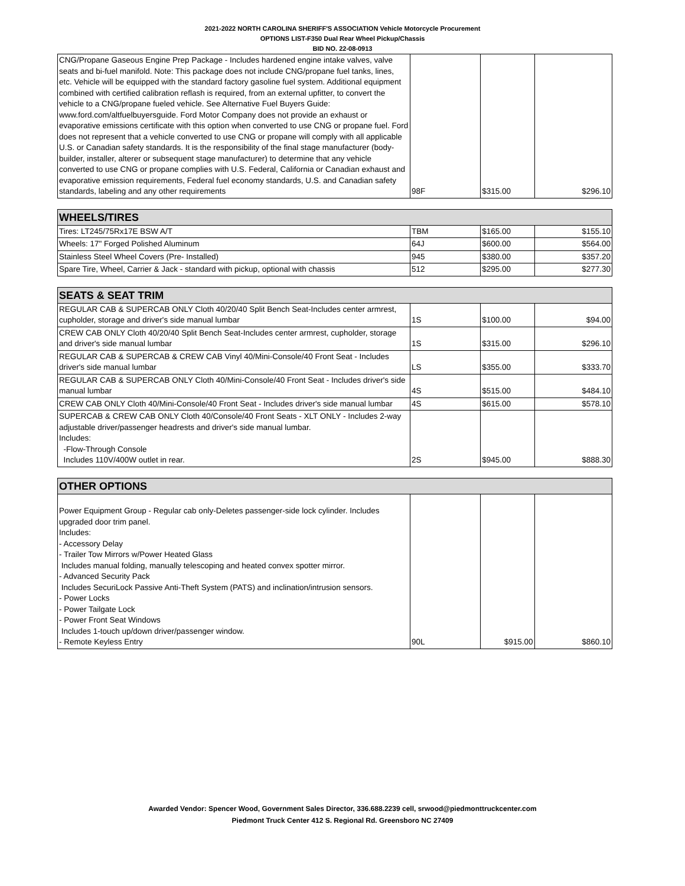2021-2022 NORTH CAROLINA SHERIFF'S ASSOCIATION Vehicle Motorcycle Procurement
OPTIONS LIST-F350 Dual Rear Wheel Pickup/Chassis
BID NO. 22-08-0913
| CNG/Propane Gaseous Engine Prep Package - Includes hardened engine intake valves, valve seats and bi-fuel manifold. Note: This package does not include CNG/propane fuel tanks, lines, etc. Vehicle will be equipped with the standard factory gasoline fuel system. Additional equipment combined with certified calibration reflash is required, from an external upfitter, to convert the vehicle to a CNG/propane fueled vehicle. See Alternative Fuel Buyers Guide: www.ford.com/altfuelbuyersguide. Ford Motor Company does not provide an exhaust or evaporative emissions certificate with this option when converted to use CNG or propane fuel. Ford does not represent that a vehicle converted to use CNG or propane will comply with all applicable U.S. or Canadian safety standards. It is the responsibility of the final stage manufacturer (body-builder, installer, alterer or subsequent stage manufacturer) to determine that any vehicle converted to use CNG or propane complies with U.S. Federal, California or Canadian exhaust and evaporative emission requirements, Federal fuel economy standards, U.S. and Canadian safety standards, labeling and any other requirements | 98F | $315.00 | $296.10 |
| WHEELS/TIRES | | | |
| Tires: LT245/75Rx17E BSW A/T | TBM | $165.00 | $155.10 |
| Wheels: 17" Forged Polished Aluminum | 64J | $600.00 | $564.00 |
| Stainless Steel Wheel Covers (Pre- Installed) | 945 | $380.00 | $357.20 |
| Spare Tire, Wheel, Carrier & Jack - standard with pickup, optional with chassis | 512 | $295.00 | $277.30 |
| SEATS & SEAT TRIM | | | |
| REGULAR CAB & SUPERCAB ONLY Cloth 40/20/40 Split Bench Seat-Includes center armrest, cupholder, storage and driver's side manual lumbar | 1S | $100.00 | $94.00 |
| CREW CAB ONLY Cloth 40/20/40 Split Bench Seat-Includes center armrest, cupholder, storage and driver's side manual lumbar | 1S | $315.00 | $296.10 |
| REGULAR CAB & SUPERCAB & CREW CAB Vinyl 40/Mini-Console/40 Front Seat - Includes driver's side manual lumbar | LS | $355.00 | $333.70 |
| REGULAR CAB & SUPERCAB ONLY Cloth 40/Mini-Console/40 Front Seat - Includes driver's side manual lumbar | 4S | $515.00 | $484.10 |
| CREW CAB ONLY Cloth 40/Mini-Console/40 Front Seat - Includes driver's side manual lumbar | 4S | $615.00 | $578.10 |
| SUPERCAB & CREW CAB ONLY Cloth 40/Console/40 Front Seats - XLT ONLY - Includes 2-way adjustable driver/passenger headrests and driver's side manual lumbar. Includes: -Flow-Through Console Includes 110V/400W outlet in rear. | 2S | $945.00 | $888.30 |
| OTHER OPTIONS | | | |
| Power Equipment Group - Regular cab only-Deletes passenger-side lock cylinder. Includes upgraded door trim panel. Includes: - Accessory Delay - Trailer Tow Mirrors w/Power Heated Glass Includes manual folding, manually telescoping and heated convex spotter mirror. - Advanced Security Pack Includes SecuriLock Passive Anti-Theft System (PATS) and inclination/intrusion sensors. - Power Locks - Power Tailgate Lock - Power Front Seat Windows Includes 1-touch up/down driver/passenger window. - Remote Keyless Entry | 90L | $915.00 | $860.10 |
Awarded Vendor: Spencer Wood, Government Sales Director, 336.688.2239 cell, srwood@piedmonttruckcenter.com
Piedmont Truck Center 412 S. Regional Rd. Greensboro NC 27409